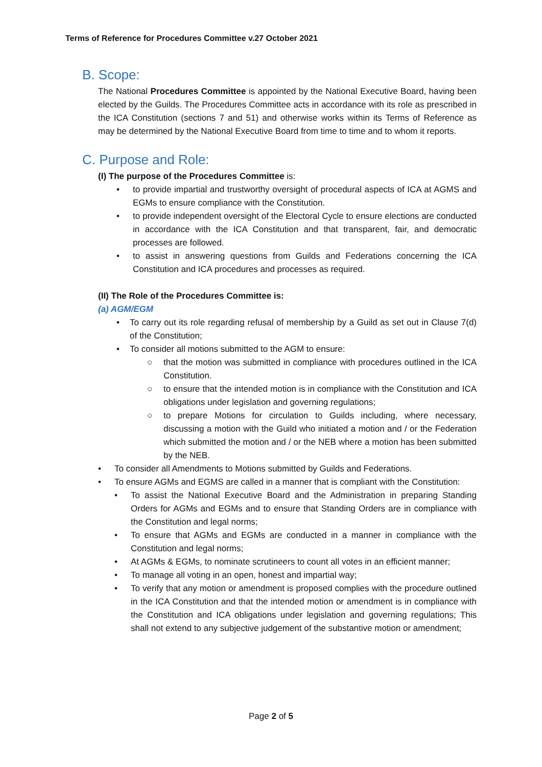Terms of Reference for Procedures Committee v.27 October 2021
B. Scope:
The National Procedures Committee is appointed by the National Executive Board, having been elected by the Guilds. The Procedures Committee acts in accordance with its role as prescribed in the ICA Constitution (sections 7 and 51) and otherwise works within its Terms of Reference as may be determined by the National Executive Board from time to time and to whom it reports.
C. Purpose and Role:
(I) The purpose of the Procedures Committee is:
• to provide impartial and trustworthy oversight of procedural aspects of ICA at AGMS and EGMs to ensure compliance with the Constitution.
• to provide independent oversight of the Electoral Cycle to ensure elections are conducted in accordance with the ICA Constitution and that transparent, fair, and democratic processes are followed.
• to assist in answering questions from Guilds and Federations concerning the ICA Constitution and ICA procedures and processes as required.
(II) The Role of the Procedures Committee is:
(a) AGM/EGM
• To carry out its role regarding refusal of membership by a Guild as set out in Clause 7(d) of the Constitution;
• To consider all motions submitted to the AGM to ensure:
○ that the motion was submitted in compliance with procedures outlined in the ICA Constitution.
○ to ensure that the intended motion is in compliance with the Constitution and ICA obligations under legislation and governing regulations;
○ to prepare Motions for circulation to Guilds including, where necessary, discussing a motion with the Guild who initiated a motion and / or the Federation which submitted the motion and / or the NEB where a motion has been submitted by the NEB.
• To consider all Amendments to Motions submitted by Guilds and Federations.
• To ensure AGMs and EGMS are called in a manner that is compliant with the Constitution:
• To assist the National Executive Board and the Administration in preparing Standing Orders for AGMs and EGMs and to ensure that Standing Orders are in compliance with the Constitution and legal norms;
• To ensure that AGMs and EGMs are conducted in a manner in compliance with the Constitution and legal norms;
• At AGMs & EGMs, to nominate scrutineers to count all votes in an efficient manner;
• To manage all voting in an open, honest and impartial way;
• To verify that any motion or amendment is proposed complies with the procedure outlined in the ICA Constitution and that the intended motion or amendment is in compliance with the Constitution and ICA obligations under legislation and governing regulations; This shall not extend to any subjective judgement of the substantive motion or amendment;
Page 2 of 5